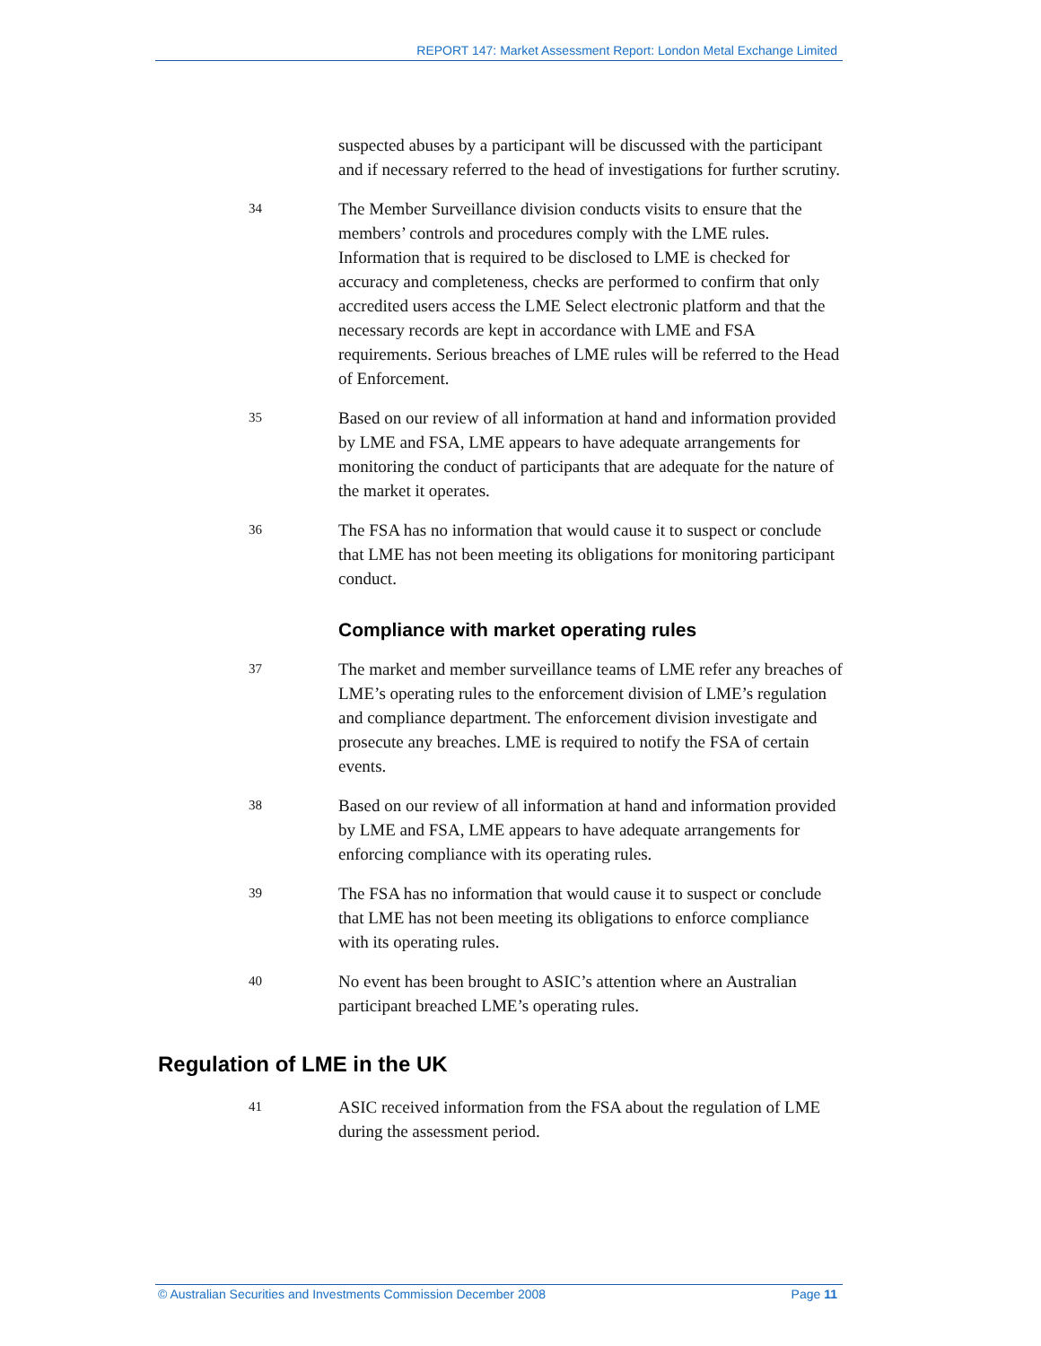REPORT 147: Market Assessment Report: London Metal Exchange Limited
suspected abuses by a participant will be discussed with the participant and if necessary referred to the head of investigations for further scrutiny.
34
The Member Surveillance division conducts visits to ensure that the members’ controls and procedures comply with the LME rules. Information that is required to be disclosed to LME is checked for accuracy and completeness, checks are performed to confirm that only accredited users access the LME Select electronic platform and that the necessary records are kept in accordance with LME and FSA requirements. Serious breaches of LME rules will be referred to the Head of Enforcement.
35
Based on our review of all information at hand and information provided by LME and FSA, LME appears to have adequate arrangements for monitoring the conduct of participants that are adequate for the nature of the market it operates.
36
The FSA has no information that would cause it to suspect or conclude that LME has not been meeting its obligations for monitoring participant conduct.
Compliance with market operating rules
37
The market and member surveillance teams of LME refer any breaches of LME’s operating rules to the enforcement division of LME’s regulation and compliance department. The enforcement division investigate and prosecute any breaches. LME is required to notify the FSA of certain events.
38
Based on our review of all information at hand and information provided by LME and FSA, LME appears to have adequate arrangements for enforcing compliance with its operating rules.
39
The FSA has no information that would cause it to suspect or conclude that LME has not been meeting its obligations to enforce compliance with its operating rules.
40
No event has been brought to ASIC’s attention where an Australian participant breached LME’s operating rules.
Regulation of LME in the UK
41
ASIC received information from the FSA about the regulation of LME during the assessment period.
© Australian Securities and Investments Commission December 2008 Page 11